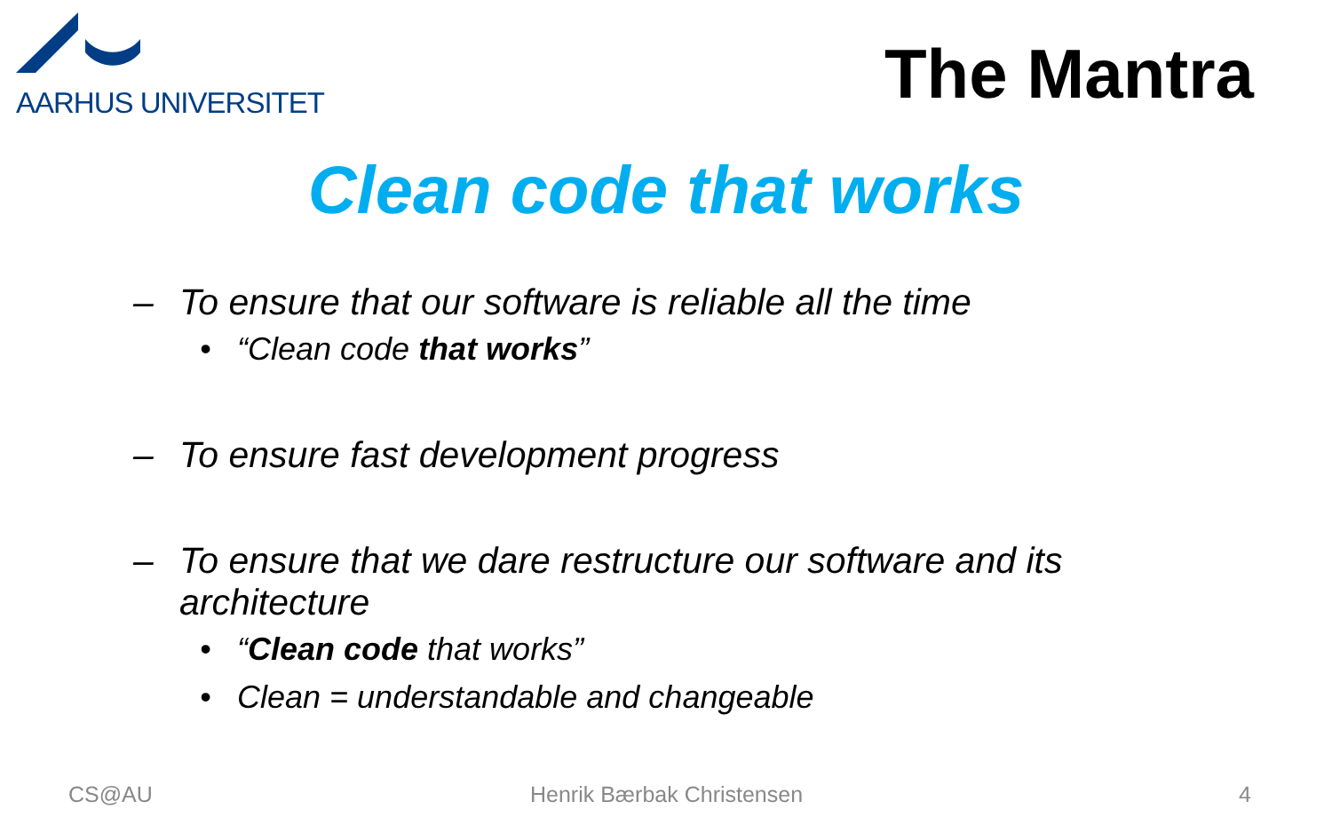AARHUS UNIVERSITET
The Mantra
Clean code that works
– To ensure that our software is reliable all the time
• “Clean code that works”
– To ensure fast development progress
– To ensure that we dare restructure our software and its
architecture
• “Clean code that works”
• Clean = understandable and changeable
CS@AU Henrik Bærbak Christensen 4